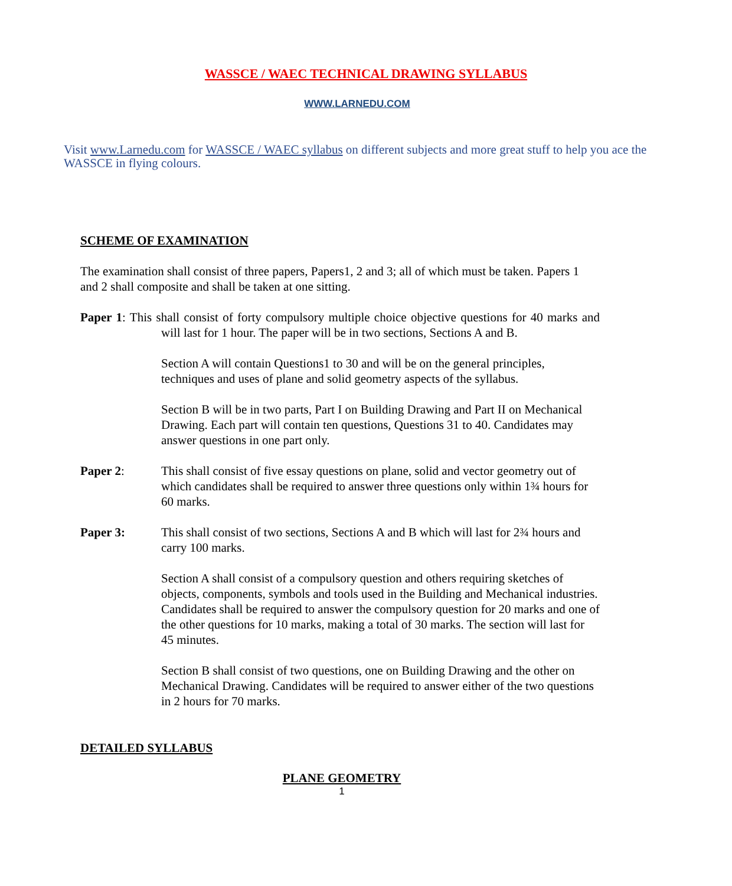WASSCE / WAEC TECHNICAL DRAWING SYLLABUS
WWW.LARNEDU.COM
Visit www.Larnedu.com for WASSCE / WAEC syllabus on different subjects and more great stuff to help you ace the WASSCE in flying colours.
SCHEME OF EXAMINATION
The examination shall consist of three papers, Papers1, 2 and 3; all of which must be taken. Papers 1 and 2 shall composite and shall be taken at one sitting.
Paper 1: This shall consist of forty compulsory multiple choice objective questions for 40 marks and will last for 1 hour. The paper will be in two sections, Sections A and B.
Section A will contain Questions1 to 30 and will be on the general principles, techniques and uses of plane and solid geometry aspects of the syllabus.
Section B will be in two parts, Part I on Building Drawing and Part II on Mechanical Drawing. Each part will contain ten questions, Questions 31 to 40. Candidates may answer questions in one part only.
Paper 2: This shall consist of five essay questions on plane, solid and vector geometry out of which candidates shall be required to answer three questions only within 1¾ hours for 60 marks.
Paper 3: This shall consist of two sections, Sections A and B which will last for 2¾ hours and carry 100 marks.
Section A shall consist of a compulsory question and others requiring sketches of objects, components, symbols and tools used in the Building and Mechanical industries. Candidates shall be required to answer the compulsory question for 20 marks and one of the other questions for 10 marks, making a total of 30 marks. The section will last for 45 minutes.
Section B shall consist of two questions, one on Building Drawing and the other on Mechanical Drawing. Candidates will be required to answer either of the two questions in 2 hours for 70 marks.
DETAILED SYLLABUS
PLANE GEOMETRY
1